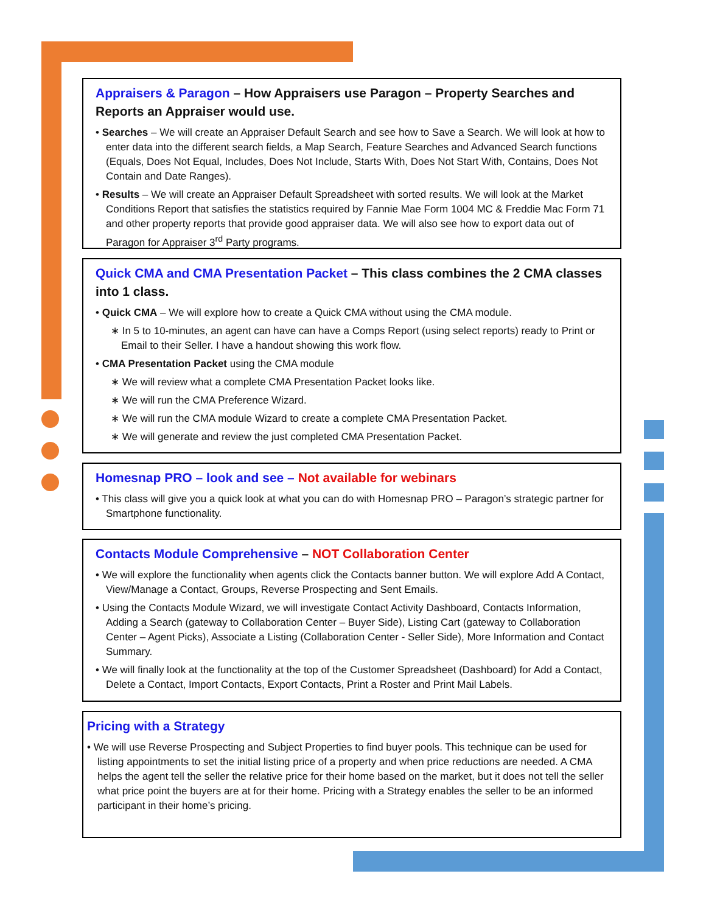Appraisers & Paragon – How Appraisers use Paragon – Property Searches and Reports an Appraiser would use.
• Searches – We will create an Appraiser Default Search and see how to Save a Search. We will look at how to enter data into the different search fields, a Map Search, Feature Searches and Advanced Search functions (Equals, Does Not Equal, Includes, Does Not Include, Starts With, Does Not Start With, Contains, Does Not Contain and Date Ranges).
• Results – We will create an Appraiser Default Spreadsheet with sorted results. We will look at the Market Conditions Report that satisfies the statistics required by Fannie Mae Form 1004 MC & Freddie Mac Form 71 and other property reports that provide good appraiser data. We will also see how to export data out of Paragon for Appraiser 3<sup>rd</sup> Party programs.
Quick CMA and CMA Presentation Packet – This class combines the 2 CMA classes into 1 class.
• Quick CMA – We will explore how to create a Quick CMA without using the CMA module.
∗ In 5 to 10-minutes, an agent can have can have a Comps Report (using select reports) ready to Print or Email to their Seller. I have a handout showing this work flow.
• CMA Presentation Packet using the CMA module
∗ We will review what a complete CMA Presentation Packet looks like.
∗ We will run the CMA Preference Wizard.
∗ We will run the CMA module Wizard to create a complete CMA Presentation Packet.
∗ We will generate and review the just completed CMA Presentation Packet.
Homesnap PRO – look and see – Not available for webinars
• This class will give you a quick look at what you can do with Homesnap PRO – Paragon’s strategic partner for Smartphone functionality.
Contacts Module Comprehensive – NOT Collaboration Center
• We will explore the functionality when agents click the Contacts banner button. We will explore Add A Contact, View/Manage a Contact, Groups, Reverse Prospecting and Sent Emails.
• Using the Contacts Module Wizard, we will investigate Contact Activity Dashboard, Contacts Information, Adding a Search (gateway to Collaboration Center – Buyer Side), Listing Cart (gateway to Collaboration Center – Agent Picks), Associate a Listing (Collaboration Center - Seller Side), More Information and Contact Summary.
• We will finally look at the functionality at the top of the Customer Spreadsheet (Dashboard) for Add a Contact, Delete a Contact, Import Contacts, Export Contacts, Print a Roster and Print Mail Labels.
Pricing with a Strategy
• We will use Reverse Prospecting and Subject Properties to find buyer pools. This technique can be used for listing appointments to set the initial listing price of a property and when price reductions are needed. A CMA helps the agent tell the seller the relative price for their home based on the market, but it does not tell the seller what price point the buyers are at for their home. Pricing with a Strategy enables the seller to be an informed participant in their home’s pricing.